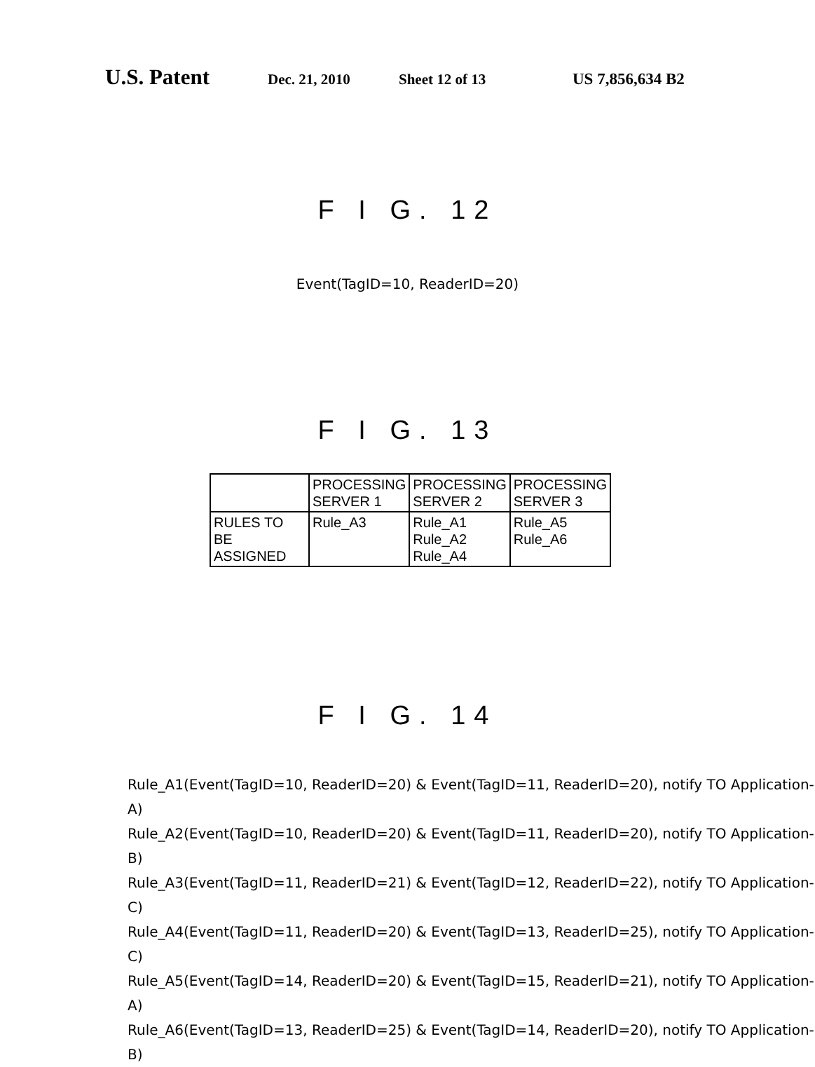U.S. Patent
Dec. 21, 2010 Sheet 12 of 13 US 7,856,634 B2
F I G. 12
Event(TagID=10, ReaderID=20)
F I G. 13
| | PROCESSING SERVER 1 | PROCESSING SERVER 2 | PROCESSING SERVER 3 |
| RULES TO BE ASSIGNED | Rule_A3 | Rule_A1 Rule_A2 Rule_A4 | Rule_A5 Rule_A6 |
F I G. 14
Rule_A1(Event(TagID=10, ReaderID=20) & Event(TagID=11, ReaderID=20), notify TO Application-A)
Rule_A2(Event(TagID=10, ReaderID=20) & Event(TagID=11, ReaderID=20), notify TO Application-B)
Rule_A3(Event(TagID=11, ReaderID=21) & Event(TagID=12, ReaderID=22), notify TO Application-C)
Rule_A4(Event(TagID=11, ReaderID=20) & Event(TagID=13, ReaderID=25), notify TO Application-C)
Rule_A5(Event(TagID=14, ReaderID=20) & Event(TagID=15, ReaderID=21), notify TO Application-A)
Rule_A6(Event(TagID=13, ReaderID=25) & Event(TagID=14, ReaderID=20), notify TO Application-B)